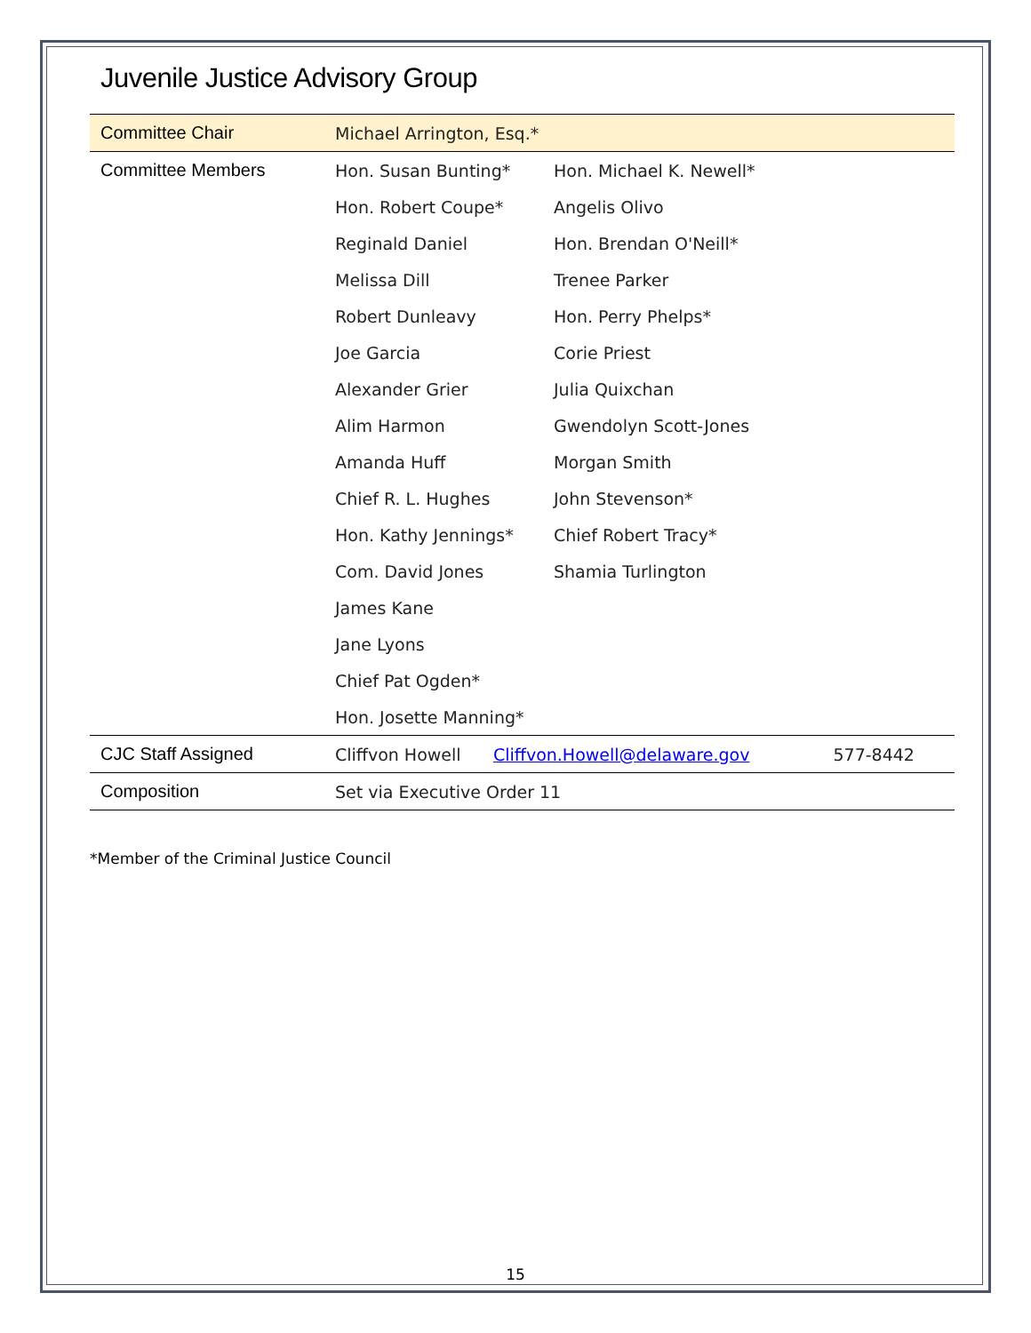Juvenile Justice Advisory Group
| Committee Chair | Michael Arrington, Esq.* | | |
| Committee Members | Hon. Susan Bunting* | Hon. Michael K. Newell* | |
| | Hon. Robert Coupe* | Angelis Olivo | |
| | Reginald Daniel | Hon. Brendan O'Neill* | |
| | Melissa Dill | Trenee Parker | |
| | Robert Dunleavy | Hon. Perry Phelps* | |
| | Joe Garcia | Corie Priest | |
| | Alexander Grier | Julia Quixchan | |
| | Alim Harmon | Gwendolyn Scott-Jones | |
| | Amanda Huff | Morgan Smith | |
| | Chief R. L. Hughes | John Stevenson* | |
| | Hon. Kathy Jennings* | Chief Robert Tracy* | |
| | Com. David Jones | Shamia Turlington | |
| | James Kane | | |
| | Jane Lyons | | |
| | Chief Pat Ogden* | | |
| | Hon. Josette Manning* | | |
| CJC Staff Assigned | Cliffvon Howell | Cliffvon.Howell@delaware.gov | 577-8442 |
| Composition | Set via Executive Order 11 | | |
*Member of the Criminal Justice Council
15